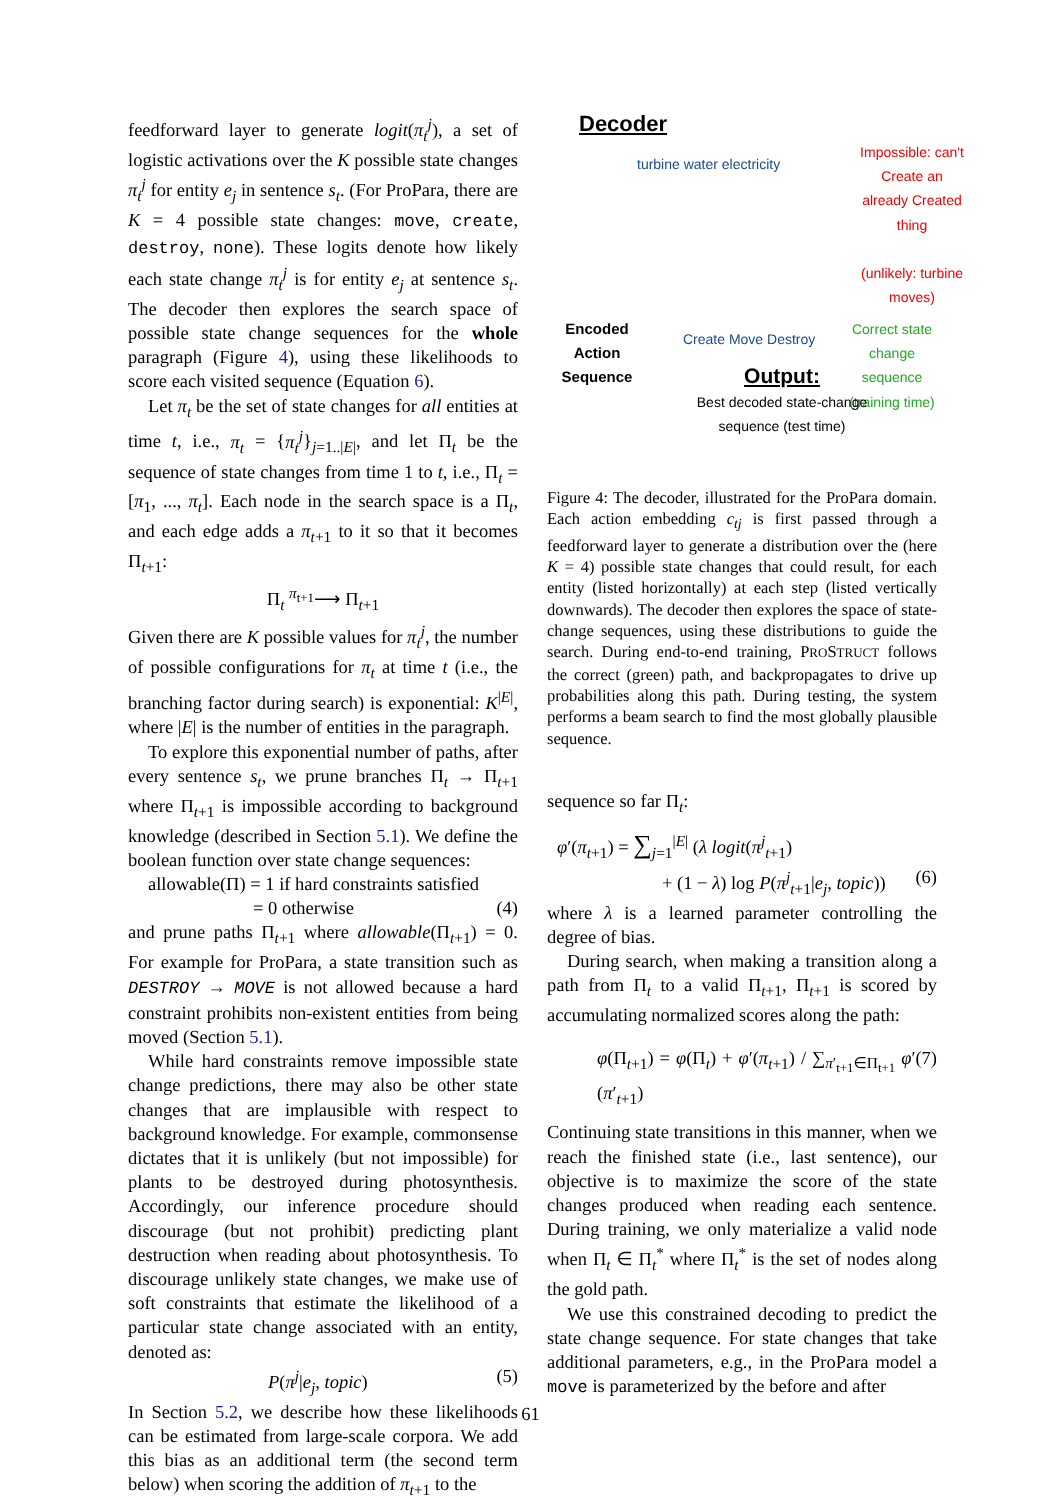feedforward layer to generate logit(π<sub>t</sub><sup>j</sup>), a set of logistic activations over the K possible state changes π<sub>t</sub><sup>j</sup> for entity e<sub>j</sub> in sentence s<sub>t</sub>. (For ProPara, there are K = 4 possible state changes: move, create, destroy, none). These logits denote how likely each state change π<sub>t</sub><sup>j</sup> is for entity e<sub>j</sub> at sentence s<sub>t</sub>. The decoder then explores the search space of possible state change sequences for the whole paragraph (Figure 4), using these likelihoods to score each visited sequence (Equation 6).
Let π<sub>t</sub> be the set of state changes for all entities at time t, i.e., π<sub>t</sub> = {π<sub>t</sub><sup>j</sup>}<sub>j=1..|E|</sub>, and let Π<sub>t</sub> be the sequence of state changes from time 1 to t, i.e., Π<sub>t</sub> = [π<sub>1</sub>, ..., π<sub>t</sub>]. Each node in the search space is a Π<sub>t</sub>, and each edge adds a π<sub>t+1</sub> to it so that it becomes Π<sub>t+1</sub>:
Π<sub>t</sub> <sup>π<sub>t+1</sub></sup>⟶ Π<sub>t+1</sub>
Given there are K possible values for π<sub>t</sub><sup>j</sup>, the number of possible configurations for π<sub>t</sub> at time t (i.e., the branching factor during search) is exponential: K<sup>|E|</sup>, where |E| is the number of entities in the paragraph.
To explore this exponential number of paths, after every sentence s<sub>t</sub>, we prune branches Π<sub>t</sub> → Π<sub>t+1</sub> where Π<sub>t+1</sub> is impossible according to background knowledge (described in Section 5.1). We define the boolean function over state change sequences:
allowable(Π) = 1 if hard constraints satisfied
= 0 otherwise (4)
and prune paths Π<sub>t+1</sub> where allowable(Π<sub>t+1</sub>) = 0. For example for ProPara, a state transition such as DESTROY → MOVE is not allowed because a hard constraint prohibits non-existent entities from being moved (Section 5.1).
While hard constraints remove impossible state change predictions, there may also be other state changes that are implausible with respect to background knowledge. For example, commonsense dictates that it is unlikely (but not impossible) for plants to be destroyed during photosynthesis. Accordingly, our inference procedure should discourage (but not prohibit) predicting plant destruction when reading about photosynthesis. To discourage unlikely state changes, we make use of soft constraints that estimate the likelihood of a particular state change associated with an entity, denoted as:
P(π<sup>j</sup>|e<sub>j</sub>, topic) (5)
In Section 5.2, we describe how these likelihoods can be estimated from large-scale corpora. We add this bias as an additional term (the second term below) when scoring the addition of π<sub>t+1</sub> to the
Decoder
Impossible: can't Create an already Created thing
(unlikely: turbine moves)
turbine water electricity
Encoded Action Sequence
Create Move Destroy
Correct state change sequence (training time)
Output:
Best decoded state-change sequence (test time)
Figure 4: The decoder, illustrated for the ProPara domain. Each action embedding c<sub>tj</sub> is first passed through a feedforward layer to generate a distribution over the (here K = 4) possible state changes that could result, for each entity (listed horizontally) at each step (listed vertically downwards). The decoder then explores the space of state-change sequences, using these distributions to guide the search. During end-to-end training, PROSTRUCT follows the correct (green) path, and backpropagates to drive up probabilities along this path. During testing, the system performs a beam search to find the most globally plausible sequence.
sequence so far Π<sub>t</sub>:
φ′(π<sub>t+1</sub>) = ∑<sub>j=1</sub><sup>|E|</sup> (λ logit(π<sup>j</sup><sub>t+1</sub>)
+ (1 − λ) log P(π<sup>j</sup><sub>t+1</sub>|e<sub>j</sub>, topic)) (6)
where λ is a learned parameter controlling the degree of bias.
During search, when making a transition along a path from Π<sub>t</sub> to a valid Π<sub>t+1</sub>, Π<sub>t+1</sub> is scored by accumulating normalized scores along the path:
φ(Π<sub>t+1</sub>) = φ(Π<sub>t</sub>) + φ′(π<sub>t+1</sub>) / ∑<sub>π′<sub>t+1</sub>∈Π<sub>t+1</sub></sub> φ′(π′<sub>t+1</sub>) (7)
Continuing state transitions in this manner, when we reach the finished state (i.e., last sentence), our objective is to maximize the score of the state changes produced when reading each sentence. During training, we only materialize a valid node when Π<sub>t</sub> ∈ Π<sub>t</sub><sup>*</sup> where Π<sub>t</sub><sup>*</sup> is the set of nodes along the gold path.
We use this constrained decoding to predict the state change sequence. For state changes that take additional parameters, e.g., in the ProPara model a move is parameterized by the before and after
61